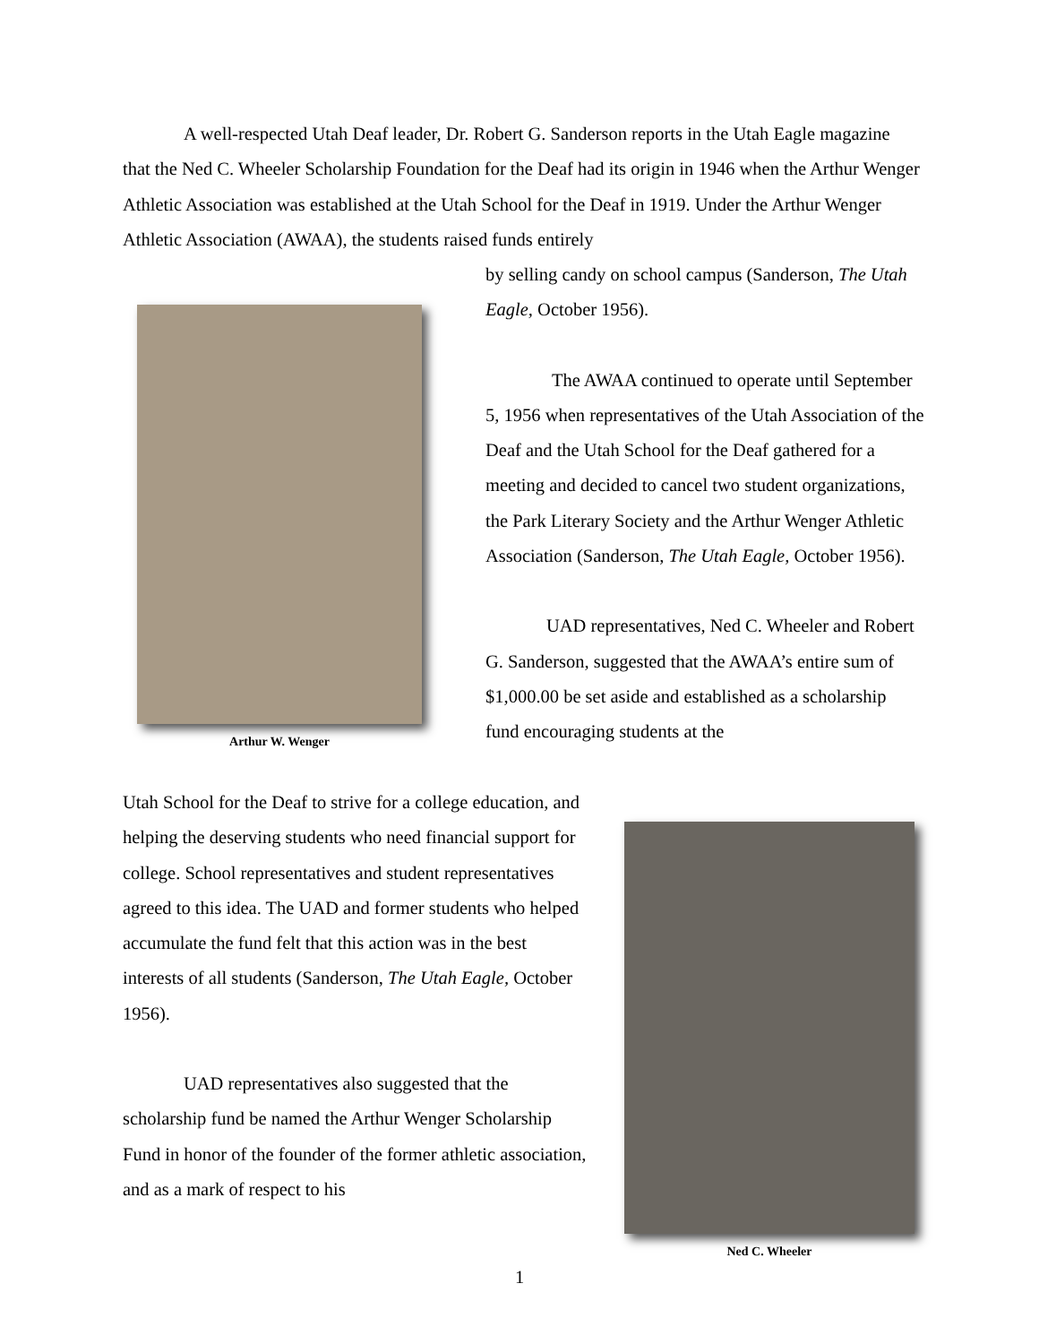A well-respected Utah Deaf leader, Dr. Robert G. Sanderson reports in the Utah Eagle magazine that the Ned C. Wheeler Scholarship Foundation for the Deaf had its origin in 1946 when the Arthur Wenger Athletic Association was established at the Utah School for the Deaf in 1919. Under the Arthur Wenger Athletic Association (AWAA), the students raised funds entirely
Arthur W. Wenger
by selling candy on school campus (Sanderson, The Utah Eagle, October 1956).
The AWAA continued to operate until September 5, 1956 when representatives of the Utah Association of the Deaf and the Utah School for the Deaf gathered for a meeting and decided to cancel two student organizations, the Park Literary Society and the Arthur Wenger Athletic Association (Sanderson, The Utah Eagle, October 1956).
UAD representatives, Ned C. Wheeler and Robert G. Sanderson, suggested that the AWAA’s entire sum of $1,000.00 be set aside and established as a scholarship fund encouraging students at the
Utah School for the Deaf to strive for a college education, and helping the deserving students who need financial support for college. School representatives and student representatives agreed to this idea. The UAD and former students who helped accumulate the fund felt that this action was in the best interests of all students (Sanderson, The Utah Eagle, October 1956).
UAD representatives also suggested that the scholarship fund be named the Arthur Wenger Scholarship Fund in honor of the founder of the former athletic association, and as a mark of respect to his
Ned C. Wheeler
1